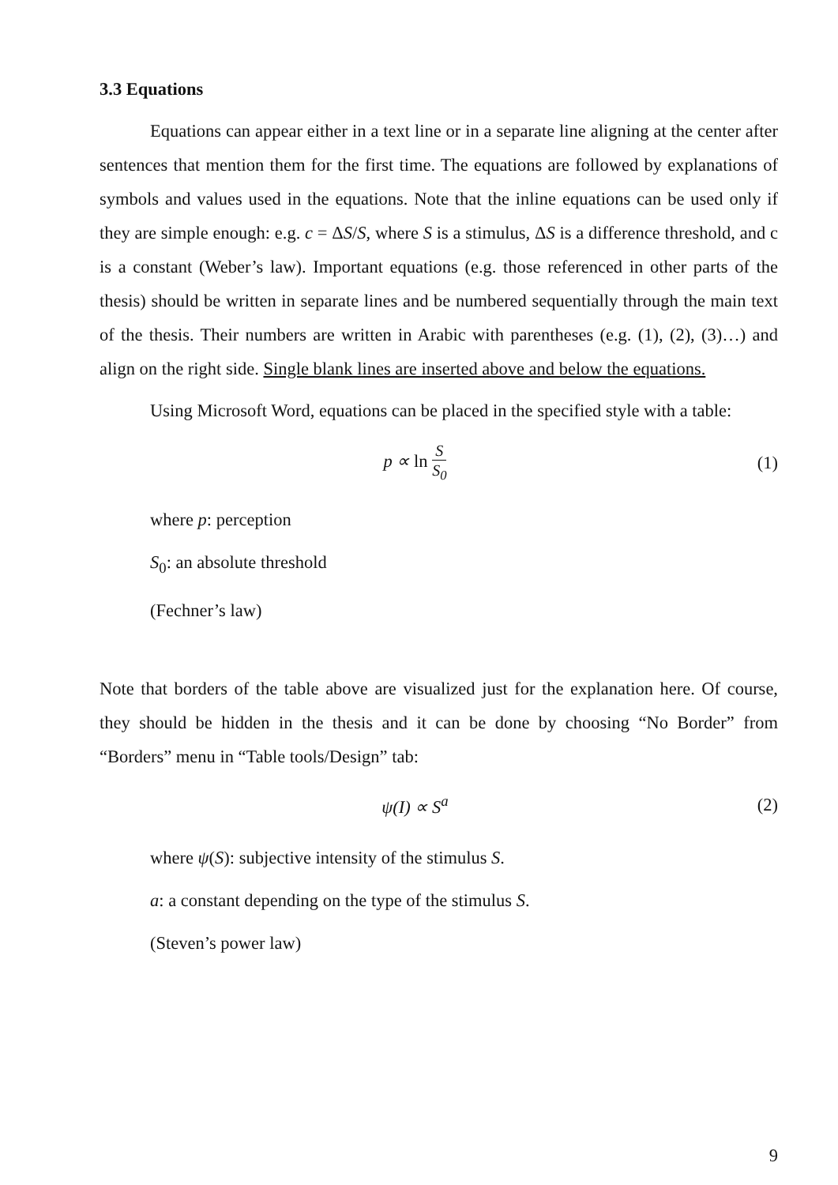3.3 Equations
Equations can appear either in a text line or in a separate line aligning at the center after sentences that mention them for the first time. The equations are followed by explanations of symbols and values used in the equations. Note that the inline equations can be used only if they are simple enough: e.g. c = ΔS/S, where S is a stimulus, ΔS is a difference threshold, and c is a constant (Weber’s law). Important equations (e.g. those referenced in other parts of the thesis) should be written in separate lines and be numbered sequentially through the main text of the thesis. Their numbers are written in Arabic with parentheses (e.g. (1), (2), (3)…) and align on the right side. Single blank lines are inserted above and below the equations.
Using Microsoft Word, equations can be placed in the specified style with a table:
p ∝ ln S S<sub>0</sub>
(1)
where p: perception
S<sub>0</sub>: an absolute threshold
(Fechner’s law)
Note that borders of the table above are visualized just for the explanation here. Of course, they should be hidden in the thesis and it can be done by choosing “No Border” from “Borders” menu in “Table tools/Design” tab:
ψ(I) ∝ S<sup>a</sup> (2)
where ψ(S): subjective intensity of the stimulus S.
a: a constant depending on the type of the stimulus S.
(Steven’s power law)
9